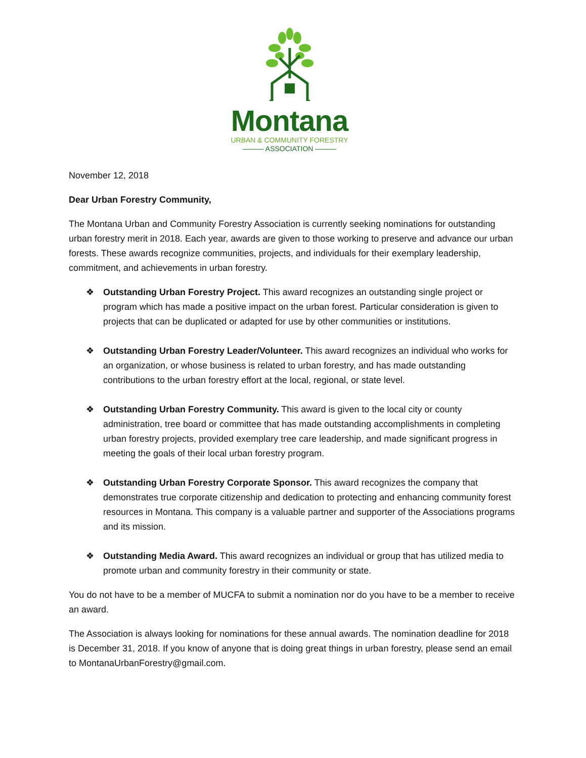Montana
URBAN & COMMUNITY FORESTRY
——— ASSOCIATION ———
November 12, 2018
Dear Urban Forestry Community,
The Montana Urban and Community Forestry Association is currently seeking nominations for outstanding urban forestry merit in 2018. Each year, awards are given to those working to preserve and advance our urban forests. These awards recognize communities, projects, and individuals for their exemplary leadership, commitment, and achievements in urban forestry.
❖ Outstanding Urban Forestry Project. This award recognizes an outstanding single project or program which has made a positive impact on the urban forest. Particular consideration is given to projects that can be duplicated or adapted for use by other communities or institutions.
❖ Outstanding Urban Forestry Leader/Volunteer. This award recognizes an individual who works for an organization, or whose business is related to urban forestry, and has made outstanding contributions to the urban forestry effort at the local, regional, or state level.
❖ Outstanding Urban Forestry Community. This award is given to the local city or county administration, tree board or committee that has made outstanding accomplishments in completing urban forestry projects, provided exemplary tree care leadership, and made significant progress in meeting the goals of their local urban forestry program.
❖ Outstanding Urban Forestry Corporate Sponsor. This award recognizes the company that demonstrates true corporate citizenship and dedication to protecting and enhancing community forest resources in Montana. This company is a valuable partner and supporter of the Associations programs and its mission.
❖ Outstanding Media Award. This award recognizes an individual or group that has utilized media to promote urban and community forestry in their community or state.
You do not have to be a member of MUCFA to submit a nomination nor do you have to be a member to receive an award.
The Association is always looking for nominations for these annual awards. The nomination deadline for 2018 is December 31, 2018. If you know of anyone that is doing great things in urban forestry, please send an email to MontanaUrbanForestry@gmail.com.